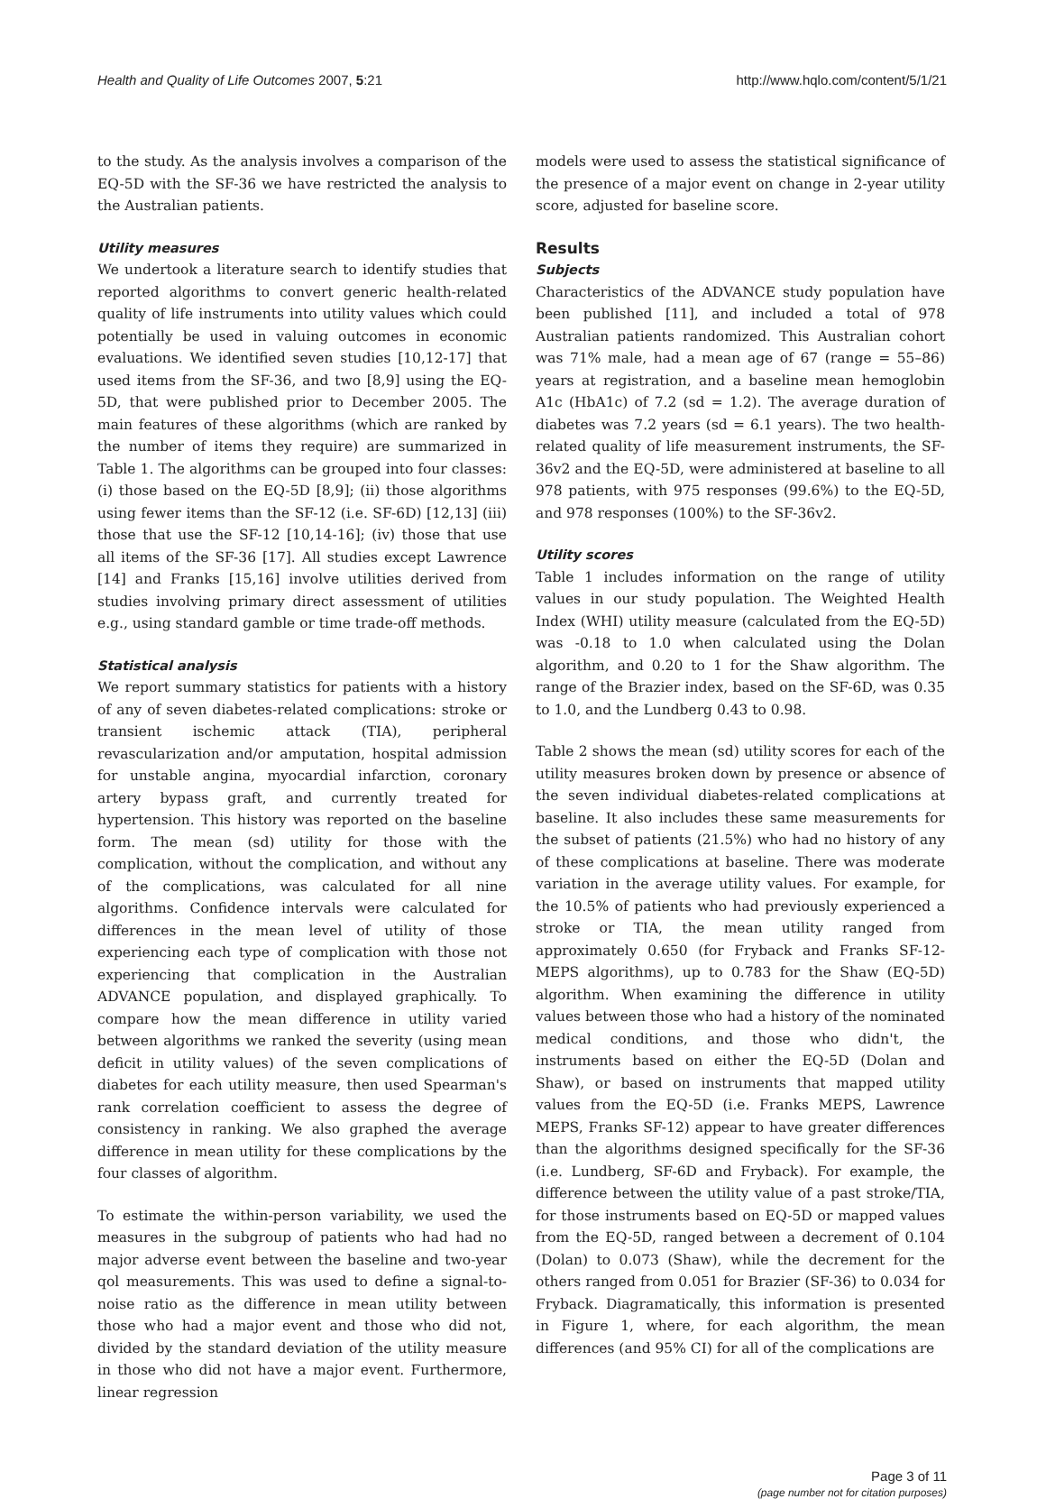Health and Quality of Life Outcomes 2007, 5:21 http://www.hqlo.com/content/5/1/21
to the study. As the analysis involves a comparison of the EQ-5D with the SF-36 we have restricted the analysis to the Australian patients.
Utility measures
We undertook a literature search to identify studies that reported algorithms to convert generic health-related quality of life instruments into utility values which could potentially be used in valuing outcomes in economic evaluations. We identified seven studies [10,12-17] that used items from the SF-36, and two [8,9] using the EQ-5D, that were published prior to December 2005. The main features of these algorithms (which are ranked by the number of items they require) are summarized in Table 1. The algorithms can be grouped into four classes: (i) those based on the EQ-5D [8,9]; (ii) those algorithms using fewer items than the SF-12 (i.e. SF-6D) [12,13] (iii) those that use the SF-12 [10,14-16]; (iv) those that use all items of the SF-36 [17]. All studies except Lawrence [14] and Franks [15,16] involve utilities derived from studies involving primary direct assessment of utilities e.g., using standard gamble or time trade-off methods.
Statistical analysis
We report summary statistics for patients with a history of any of seven diabetes-related complications: stroke or transient ischemic attack (TIA), peripheral revascularization and/or amputation, hospital admission for unstable angina, myocardial infarction, coronary artery bypass graft, and currently treated for hypertension. This history was reported on the baseline form. The mean (sd) utility for those with the complication, without the complication, and without any of the complications, was calculated for all nine algorithms. Confidence intervals were calculated for differences in the mean level of utility of those experiencing each type of complication with those not experiencing that complication in the Australian ADVANCE population, and displayed graphically. To compare how the mean difference in utility varied between algorithms we ranked the severity (using mean deficit in utility values) of the seven complications of diabetes for each utility measure, then used Spearman's rank correlation coefficient to assess the degree of consistency in ranking. We also graphed the average difference in mean utility for these complications by the four classes of algorithm.
To estimate the within-person variability, we used the measures in the subgroup of patients who had had no major adverse event between the baseline and two-year qol measurements. This was used to define a signal-to-noise ratio as the difference in mean utility between those who had a major event and those who did not, divided by the standard deviation of the utility measure in those who did not have a major event. Furthermore, linear regression
models were used to assess the statistical significance of the presence of a major event on change in 2-year utility score, adjusted for baseline score.
Results
Subjects
Characteristics of the ADVANCE study population have been published [11], and included a total of 978 Australian patients randomized. This Australian cohort was 71% male, had a mean age of 67 (range = 55–86) years at registration, and a baseline mean hemoglobin A1c (HbA1c) of 7.2 (sd = 1.2). The average duration of diabetes was 7.2 years (sd = 6.1 years). The two health-related quality of life measurement instruments, the SF-36v2 and the EQ-5D, were administered at baseline to all 978 patients, with 975 responses (99.6%) to the EQ-5D, and 978 responses (100%) to the SF-36v2.
Utility scores
Table 1 includes information on the range of utility values in our study population. The Weighted Health Index (WHI) utility measure (calculated from the EQ-5D) was -0.18 to 1.0 when calculated using the Dolan algorithm, and 0.20 to 1 for the Shaw algorithm. The range of the Brazier index, based on the SF-6D, was 0.35 to 1.0, and the Lundberg 0.43 to 0.98.
Table 2 shows the mean (sd) utility scores for each of the utility measures broken down by presence or absence of the seven individual diabetes-related complications at baseline. It also includes these same measurements for the subset of patients (21.5%) who had no history of any of these complications at baseline. There was moderate variation in the average utility values. For example, for the 10.5% of patients who had previously experienced a stroke or TIA, the mean utility ranged from approximately 0.650 (for Fryback and Franks SF-12-MEPS algorithms), up to 0.783 for the Shaw (EQ-5D) algorithm. When examining the difference in utility values between those who had a history of the nominated medical conditions, and those who didn't, the instruments based on either the EQ-5D (Dolan and Shaw), or based on instruments that mapped utility values from the EQ-5D (i.e. Franks MEPS, Lawrence MEPS, Franks SF-12) appear to have greater differences than the algorithms designed specifically for the SF-36 (i.e. Lundberg, SF-6D and Fryback). For example, the difference between the utility value of a past stroke/TIA, for those instruments based on EQ-5D or mapped values from the EQ-5D, ranged between a decrement of 0.104 (Dolan) to 0.073 (Shaw), while the decrement for the others ranged from 0.051 for Brazier (SF-36) to 0.034 for Fryback. Diagramatically, this information is presented in Figure 1, where, for each algorithm, the mean differences (and 95% CI) for all of the complications are
Page 3 of 11
(page number not for citation purposes)